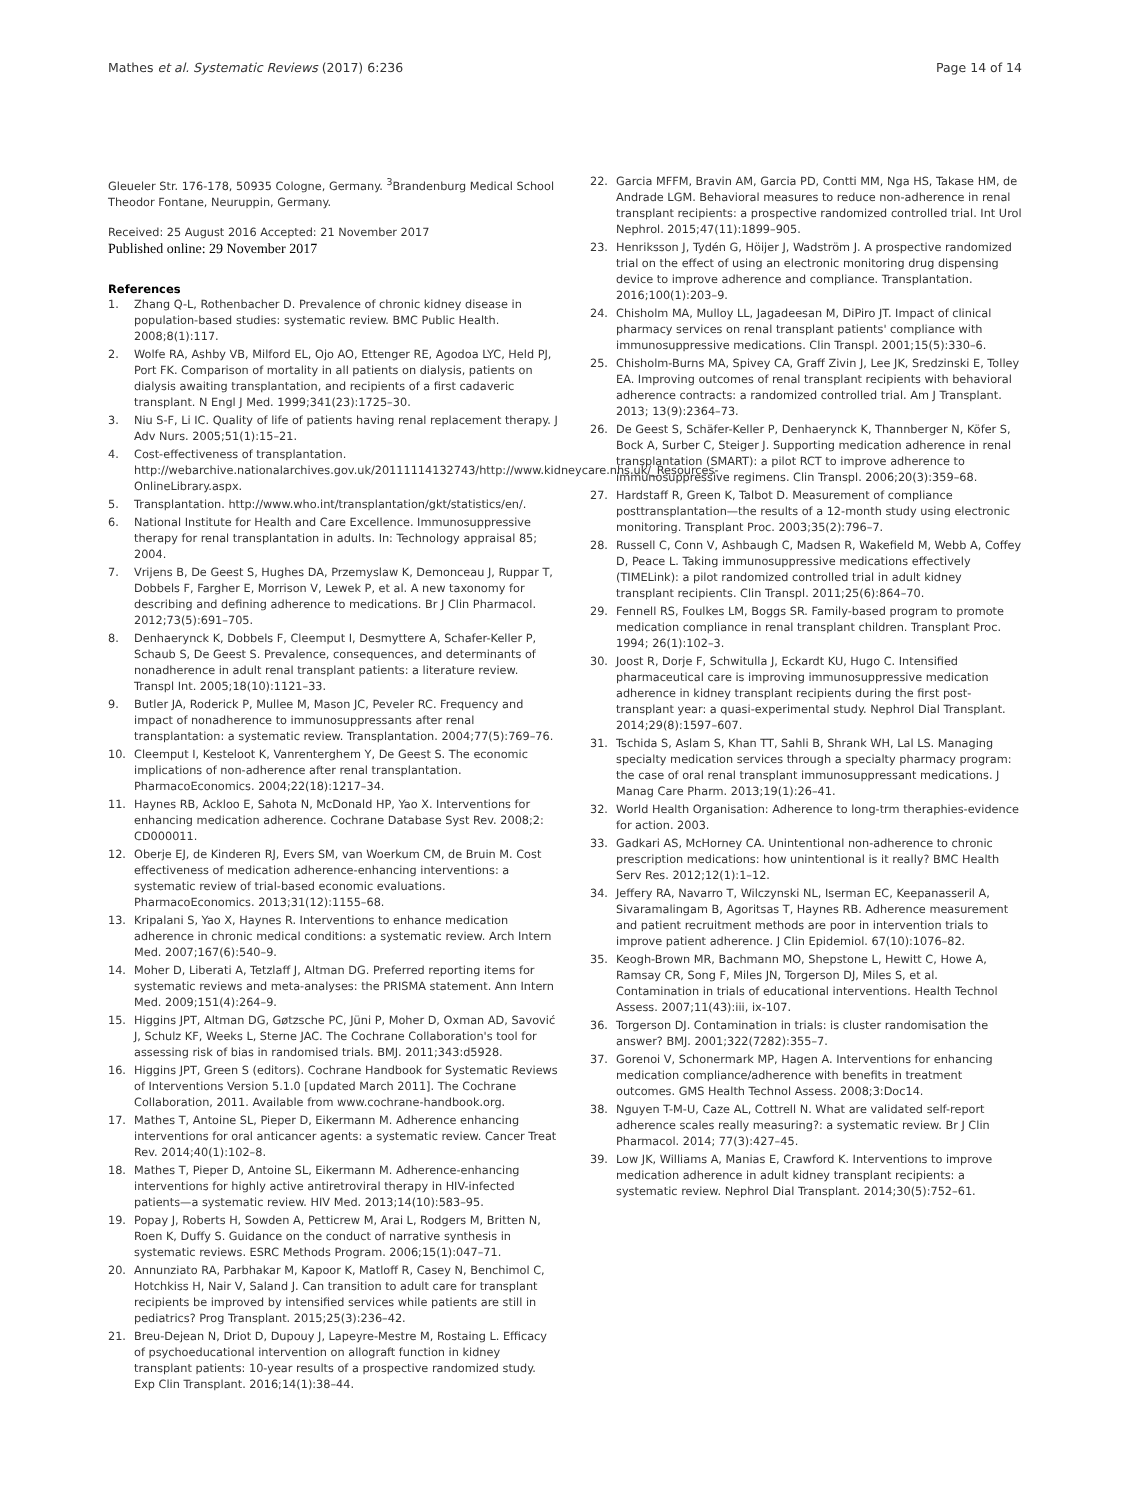Mathes et al. Systematic Reviews (2017) 6:236 Page 14 of 14
Gleueler Str. 176-178, 50935 Cologne, Germany. <sup>3</sup>Brandenburg Medical School Theodor Fontane, Neuruppin, Germany.
Received: 25 August 2016 Accepted: 21 November 2017
Published online: 29 November 2017
References
1. Zhang Q-L, Rothenbacher D. Prevalence of chronic kidney disease in population-based studies: systematic review. BMC Public Health. 2008;8(1):117.
2. Wolfe RA, Ashby VB, Milford EL, Ojo AO, Ettenger RE, Agodoa LYC, Held PJ, Port FK. Comparison of mortality in all patients on dialysis, patients on dialysis awaiting transplantation, and recipients of a first cadaveric transplant. N Engl J Med. 1999;341(23):1725–30.
3. Niu S-F, Li IC. Quality of life of patients having renal replacement therapy. J Adv Nurs. 2005;51(1):15–21.
4. Cost-effectiveness of transplantation. http://webarchive.nationalarchives.gov.uk/20111114132743/http://www.kidneycare.nhs.uk/_Resources-OnlineLibrary.aspx.
5. Transplantation. http://www.who.int/transplantation/gkt/statistics/en/.
6. National Institute for Health and Care Excellence. Immunosuppressive therapy for renal transplantation in adults. In: Technology appraisal 85; 2004.
7. Vrijens B, De Geest S, Hughes DA, Przemyslaw K, Demonceau J, Ruppar T, Dobbels F, Fargher E, Morrison V, Lewek P, et al. A new taxonomy for describing and defining adherence to medications. Br J Clin Pharmacol. 2012;73(5):691–705.
8. Denhaerynck K, Dobbels F, Cleemput I, Desmyttere A, Schafer-Keller P, Schaub S, De Geest S. Prevalence, consequences, and determinants of nonadherence in adult renal transplant patients: a literature review. Transpl Int. 2005;18(10):1121–33.
9. Butler JA, Roderick P, Mullee M, Mason JC, Peveler RC. Frequency and impact of nonadherence to immunosuppressants after renal transplantation: a systematic review. Transplantation. 2004;77(5):769–76.
10. Cleemput I, Kesteloot K, Vanrenterghem Y, De Geest S. The economic implications of non-adherence after renal transplantation. PharmacoEconomics. 2004;22(18):1217–34.
11. Haynes RB, Ackloo E, Sahota N, McDonald HP, Yao X. Interventions for enhancing medication adherence. Cochrane Database Syst Rev. 2008;2: CD000011.
12. Oberje EJ, de Kinderen RJ, Evers SM, van Woerkum CM, de Bruin M. Cost effectiveness of medication adherence-enhancing interventions: a systematic review of trial-based economic evaluations. PharmacoEconomics. 2013;31(12):1155–68.
13. Kripalani S, Yao X, Haynes R. Interventions to enhance medication adherence in chronic medical conditions: a systematic review. Arch Intern Med. 2007;167(6):540–9.
14. Moher D, Liberati A, Tetzlaff J, Altman DG. Preferred reporting items for systematic reviews and meta-analyses: the PRISMA statement. Ann Intern Med. 2009;151(4):264–9.
15. Higgins JPT, Altman DG, Gøtzsche PC, Jüni P, Moher D, Oxman AD, Savović J, Schulz KF, Weeks L, Sterne JAC. The Cochrane Collaboration's tool for assessing risk of bias in randomised trials. BMJ. 2011;343:d5928.
16. Higgins JPT, Green S (editors). Cochrane Handbook for Systematic Reviews of Interventions Version 5.1.0 [updated March 2011]. The Cochrane Collaboration, 2011. Available from www.cochrane-handbook.org.
17. Mathes T, Antoine SL, Pieper D, Eikermann M. Adherence enhancing interventions for oral anticancer agents: a systematic review. Cancer Treat Rev. 2014;40(1):102–8.
18. Mathes T, Pieper D, Antoine SL, Eikermann M. Adherence-enhancing interventions for highly active antiretroviral therapy in HIV-infected patients—a systematic review. HIV Med. 2013;14(10):583–95.
19. Popay J, Roberts H, Sowden A, Petticrew M, Arai L, Rodgers M, Britten N, Roen K, Duffy S. Guidance on the conduct of narrative synthesis in systematic reviews. ESRC Methods Program. 2006;15(1):047–71.
20. Annunziato RA, Parbhakar M, Kapoor K, Matloff R, Casey N, Benchimol C, Hotchkiss H, Nair V, Saland J. Can transition to adult care for transplant recipients be improved by intensified services while patients are still in pediatrics? Prog Transplant. 2015;25(3):236–42.
21. Breu-Dejean N, Driot D, Dupouy J, Lapeyre-Mestre M, Rostaing L. Efficacy of psychoeducational intervention on allograft function in kidney transplant patients: 10-year results of a prospective randomized study. Exp Clin Transplant. 2016;14(1):38–44.
22. Garcia MFFM, Bravin AM, Garcia PD, Contti MM, Nga HS, Takase HM, de Andrade LGM. Behavioral measures to reduce non-adherence in renal transplant recipients: a prospective randomized controlled trial. Int Urol Nephrol. 2015;47(11):1899–905.
23. Henriksson J, Tydén G, Höijer J, Wadström J. A prospective randomized trial on the effect of using an electronic monitoring drug dispensing device to improve adherence and compliance. Transplantation. 2016;100(1):203–9.
24. Chisholm MA, Mulloy LL, Jagadeesan M, DiPiro JT. Impact of clinical pharmacy services on renal transplant patients' compliance with immunosuppressive medications. Clin Transpl. 2001;15(5):330–6.
25. Chisholm-Burns MA, Spivey CA, Graff Zivin J, Lee JK, Sredzinski E, Tolley EA. Improving outcomes of renal transplant recipients with behavioral adherence contracts: a randomized controlled trial. Am J Transplant. 2013; 13(9):2364–73.
26. De Geest S, Schäfer-Keller P, Denhaerynck K, Thannberger N, Köfer S, Bock A, Surber C, Steiger J. Supporting medication adherence in renal transplantation (SMART): a pilot RCT to improve adherence to immunosuppressive regimens. Clin Transpl. 2006;20(3):359–68.
27. Hardstaff R, Green K, Talbot D. Measurement of compliance posttransplantation—the results of a 12-month study using electronic monitoring. Transplant Proc. 2003;35(2):796–7.
28. Russell C, Conn V, Ashbaugh C, Madsen R, Wakefield M, Webb A, Coffey D, Peace L. Taking immunosuppressive medications effectively (TIMELink): a pilot randomized controlled trial in adult kidney transplant recipients. Clin Transpl. 2011;25(6):864–70.
29. Fennell RS, Foulkes LM, Boggs SR. Family-based program to promote medication compliance in renal transplant children. Transplant Proc. 1994; 26(1):102–3.
30. Joost R, Dorje F, Schwitulla J, Eckardt KU, Hugo C. Intensified pharmaceutical care is improving immunosuppressive medication adherence in kidney transplant recipients during the first post-transplant year: a quasi-experimental study. Nephrol Dial Transplant. 2014;29(8):1597–607.
31. Tschida S, Aslam S, Khan TT, Sahli B, Shrank WH, Lal LS. Managing specialty medication services through a specialty pharmacy program: the case of oral renal transplant immunosuppressant medications. J Manag Care Pharm. 2013;19(1):26–41.
32. World Health Organisation: Adherence to long-trm theraphies-evidence for action. 2003.
33. Gadkari AS, McHorney CA. Unintentional non-adherence to chronic prescription medications: how unintentional is it really? BMC Health Serv Res. 2012;12(1):1–12.
34. Jeffery RA, Navarro T, Wilczynski NL, Iserman EC, Keepanasseril A, Sivaramalingam B, Agoritsas T, Haynes RB. Adherence measurement and patient recruitment methods are poor in intervention trials to improve patient adherence. J Clin Epidemiol. 67(10):1076–82.
35. Keogh-Brown MR, Bachmann MO, Shepstone L, Hewitt C, Howe A, Ramsay CR, Song F, Miles JN, Torgerson DJ, Miles S, et al. Contamination in trials of educational interventions. Health Technol Assess. 2007;11(43):iii, ix-107.
36. Torgerson DJ. Contamination in trials: is cluster randomisation the answer? BMJ. 2001;322(7282):355–7.
37. Gorenoi V, Schonermark MP, Hagen A. Interventions for enhancing medication compliance/adherence with benefits in treatment outcomes. GMS Health Technol Assess. 2008;3:Doc14.
38. Nguyen T-M-U, Caze AL, Cottrell N. What are validated self-report adherence scales really measuring?: a systematic review. Br J Clin Pharmacol. 2014; 77(3):427–45.
39. Low JK, Williams A, Manias E, Crawford K. Interventions to improve medication adherence in adult kidney transplant recipients: a systematic review. Nephrol Dial Transplant. 2014;30(5):752–61.